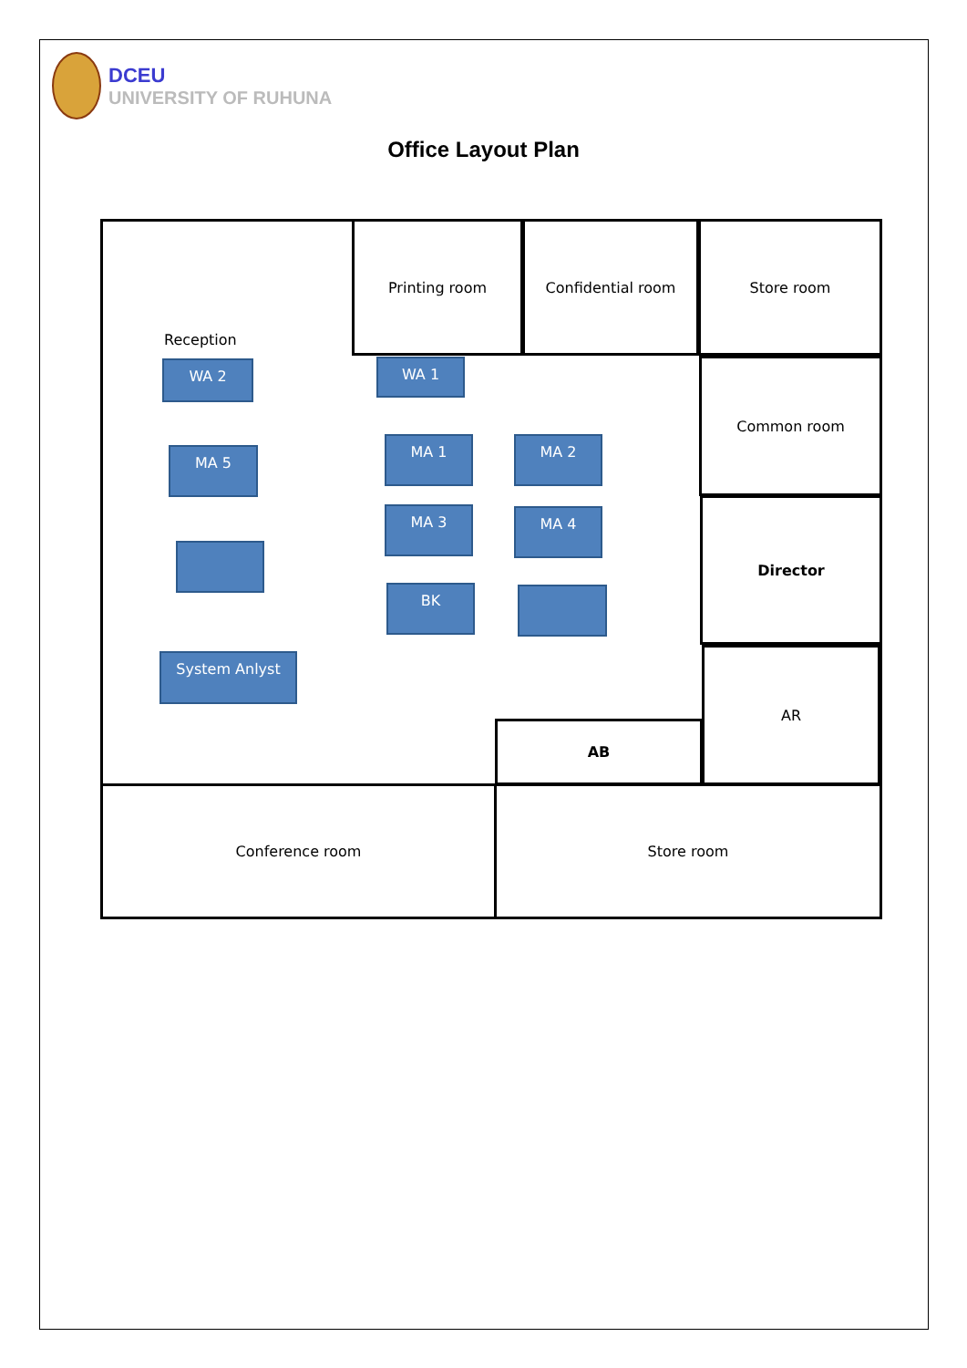DCEU
UNIVERSITY OF RUHUNA
Office Layout Plan
Printing room Confidential room Store room
Common room
Director
AR
AB
Conference room Store room
Reception
WA 2 WA 1
MA 5
MA 1 MA 2
MA 3 MA 4
BK
System Anlyst